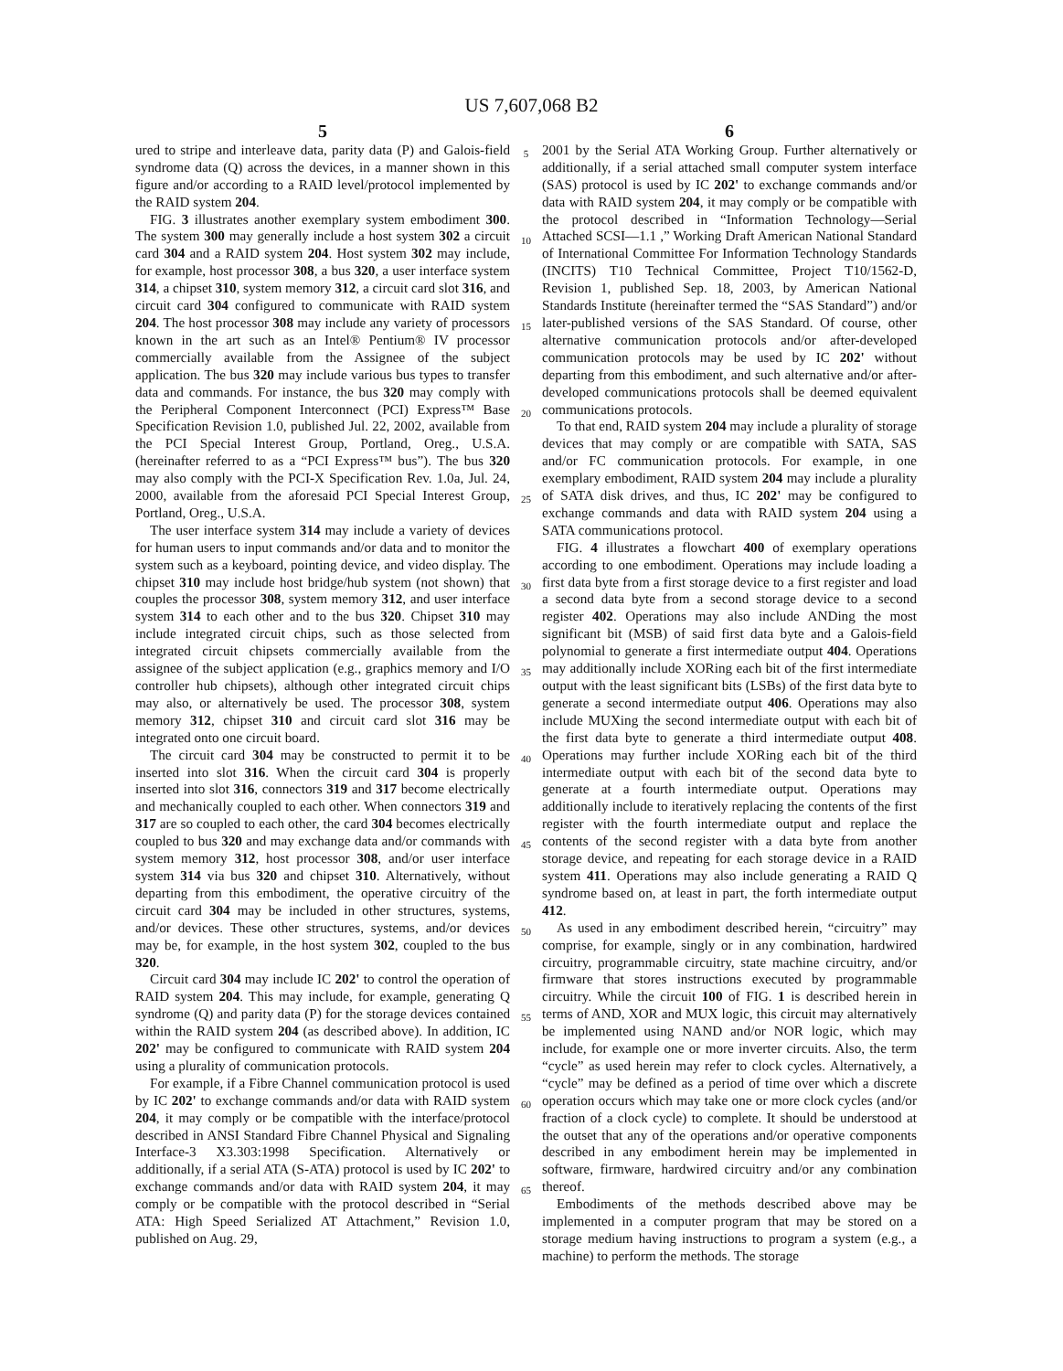US 7,607,068 B2
5
ured to stripe and interleave data, parity data (P) and Galois-field syndrome data (Q) across the devices, in a manner shown in this figure and/or according to a RAID level/protocol implemented by the RAID system 204.
FIG. 3 illustrates another exemplary system embodiment 300. The system 300 may generally include a host system 302 a circuit card 304 and a RAID system 204. Host system 302 may include, for example, host processor 308, a bus 320, a user interface system 314, a chipset 310, system memory 312, a circuit card slot 316, and circuit card 304 configured to communicate with RAID system 204. The host processor 308 may include any variety of processors known in the art such as an Intel® Pentium® IV processor commercially available from the Assignee of the subject application. The bus 320 may include various bus types to transfer data and commands. For instance, the bus 320 may comply with the Peripheral Component Interconnect (PCI) Express™ Base Specification Revision 1.0, published Jul. 22, 2002, available from the PCI Special Interest Group, Portland, Oreg., U.S.A. (hereinafter referred to as a “PCI Express™ bus”). The bus 320 may also comply with the PCI-X Specification Rev. 1.0a, Jul. 24, 2000, available from the aforesaid PCI Special Interest Group, Portland, Oreg., U.S.A.
The user interface system 314 may include a variety of devices for human users to input commands and/or data and to monitor the system such as a keyboard, pointing device, and video display. The chipset 310 may include host bridge/hub system (not shown) that couples the processor 308, system memory 312, and user interface system 314 to each other and to the bus 320. Chipset 310 may include integrated circuit chips, such as those selected from integrated circuit chipsets commercially available from the assignee of the subject application (e.g., graphics memory and I/O controller hub chipsets), although other integrated circuit chips may also, or alternatively be used. The processor 308, system memory 312, chipset 310 and circuit card slot 316 may be integrated onto one circuit board.
The circuit card 304 may be constructed to permit it to be inserted into slot 316. When the circuit card 304 is properly inserted into slot 316, connectors 319 and 317 become electrically and mechanically coupled to each other. When connectors 319 and 317 are so coupled to each other, the card 304 becomes electrically coupled to bus 320 and may exchange data and/or commands with system memory 312, host processor 308, and/or user interface system 314 via bus 320 and chipset 310. Alternatively, without departing from this embodiment, the operative circuitry of the circuit card 304 may be included in other structures, systems, and/or devices. These other structures, systems, and/or devices may be, for example, in the host system 302, coupled to the bus 320.
Circuit card 304 may include IC 202' to control the operation of RAID system 204. This may include, for example, generating Q syndrome (Q) and parity data (P) for the storage devices contained within the RAID system 204 (as described above). In addition, IC 202' may be configured to communicate with RAID system 204 using a plurality of communication protocols.
For example, if a Fibre Channel communication protocol is used by IC 202' to exchange commands and/or data with RAID system 204, it may comply or be compatible with the interface/protocol described in ANSI Standard Fibre Channel Physical and Signaling Interface-3 X3.303:1998 Specification. Alternatively or additionally, if a serial ATA (S-ATA) protocol is used by IC 202' to exchange commands and/or data with RAID system 204, it may comply or be compatible with the protocol described in “Serial ATA: High Speed Serialized AT Attachment,” Revision 1.0, published on Aug. 29,
5
10
15
20
25
30
35
40
45
50
55
60
65
6
2001 by the Serial ATA Working Group. Further alternatively or additionally, if a serial attached small computer system interface (SAS) protocol is used by IC 202' to exchange commands and/or data with RAID system 204, it may comply or be compatible with the protocol described in “Information Technology—Serial Attached SCSI—1.1 ,” Working Draft American National Standard of International Committee For Information Technology Standards (INCITS) T10 Technical Committee, Project T10/1562-D, Revision 1, published Sep. 18, 2003, by American National Standards Institute (hereinafter termed the “SAS Standard”) and/or later-published versions of the SAS Standard. Of course, other alternative communication protocols and/or after-developed communication protocols may be used by IC 202' without departing from this embodiment, and such alternative and/or after-developed communications protocols shall be deemed equivalent communications protocols.
To that end, RAID system 204 may include a plurality of storage devices that may comply or are compatible with SATA, SAS and/or FC communication protocols. For example, in one exemplary embodiment, RAID system 204 may include a plurality of SATA disk drives, and thus, IC 202' may be configured to exchange commands and data with RAID system 204 using a SATA communications protocol.
FIG. 4 illustrates a flowchart 400 of exemplary operations according to one embodiment. Operations may include loading a first data byte from a first storage device to a first register and load a second data byte from a second storage device to a second register 402. Operations may also include ANDing the most significant bit (MSB) of said first data byte and a Galois-field polynomial to generate a first intermediate output 404. Operations may additionally include XORing each bit of the first intermediate output with the least significant bits (LSBs) of the first data byte to generate a second intermediate output 406. Operations may also include MUXing the second intermediate output with each bit of the first data byte to generate a third intermediate output 408. Operations may further include XORing each bit of the third intermediate output with each bit of the second data byte to generate at a fourth intermediate output. Operations may additionally include to iteratively replacing the contents of the first register with the fourth intermediate output and replace the contents of the second register with a data byte from another storage device, and repeating for each storage device in a RAID system 411. Operations may also include generating a RAID Q syndrome based on, at least in part, the forth intermediate output 412.
As used in any embodiment described herein, “circuitry” may comprise, for example, singly or in any combination, hardwired circuitry, programmable circuitry, state machine circuitry, and/or firmware that stores instructions executed by programmable circuitry. While the circuit 100 of FIG. 1 is described herein in terms of AND, XOR and MUX logic, this circuit may alternatively be implemented using NAND and/or NOR logic, which may include, for example one or more inverter circuits. Also, the term “cycle” as used herein may refer to clock cycles. Alternatively, a “cycle” may be defined as a period of time over which a discrete operation occurs which may take one or more clock cycles (and/or fraction of a clock cycle) to complete. It should be understood at the outset that any of the operations and/or operative components described in any embodiment herein may be implemented in software, firmware, hardwired circuitry and/or any combination thereof.
Embodiments of the methods described above may be implemented in a computer program that may be stored on a storage medium having instructions to program a system (e.g., a machine) to perform the methods. The storage